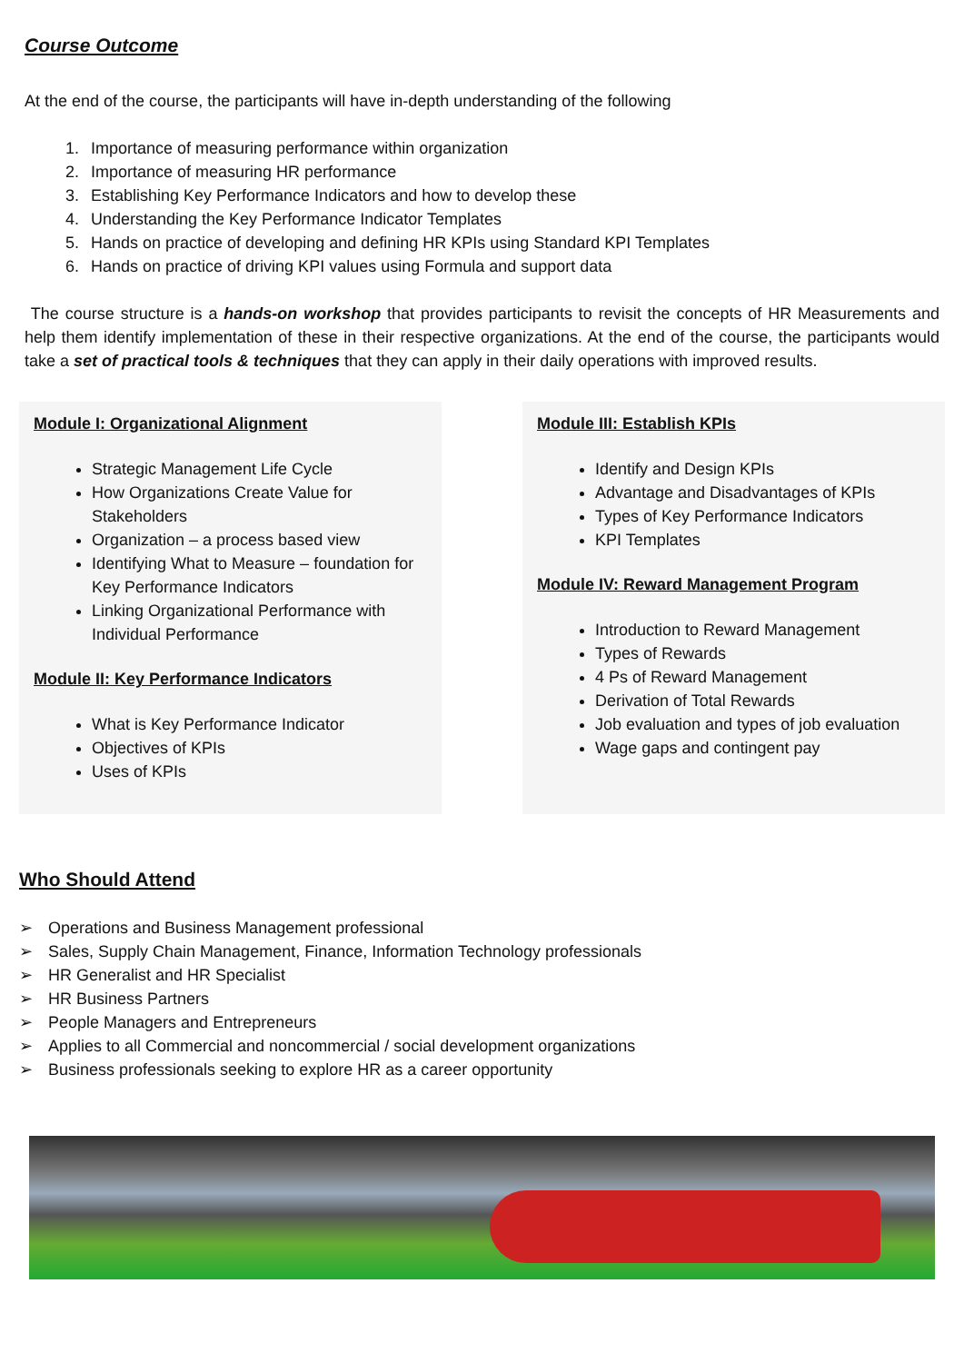Course Outcome
At the end of the course, the participants will have in-depth understanding of the following
1. Importance of measuring performance within organization
2. Importance of measuring HR performance
3. Establishing Key Performance Indicators and how to develop these
4. Understanding the Key Performance Indicator Templates
5. Hands on practice of developing and defining HR KPIs using Standard KPI Templates
6. Hands on practice of driving KPI values using Formula and support data
The course structure is a hands-on workshop that provides participants to revisit the concepts of HR Measurements and help them identify implementation of these in their respective organizations. At the end of the course, the participants would take a set of practical tools & techniques that they can apply in their daily operations with improved results.
Module I: Organizational Alignment
Strategic Management Life Cycle
How Organizations Create Value for Stakeholders
Organization – a process based view
Identifying What to Measure – foundation for Key Performance Indicators
Linking Organizational Performance with Individual Performance
Module II: Key Performance Indicators
What is Key Performance Indicator
Objectives of KPIs
Uses of KPIs
Module III: Establish KPIs
Identify and Design KPIs
Advantage and Disadvantages of KPIs
Types of Key Performance Indicators
KPI Templates
Module IV: Reward Management Program
Introduction to Reward Management
Types of Rewards
4 Ps of Reward Management
Derivation of Total Rewards
Job evaluation and types of job evaluation
Wage gaps and contingent pay
Who Should Attend
➢ Operations and Business Management professional
➢ Sales, Supply Chain Management, Finance, Information Technology professionals
➢ HR Generalist and HR Specialist
➢ HR Business Partners
➢ People Managers and Entrepreneurs
➢ Applies to all Commercial and noncommercial / social development organizations
➢ Business professionals seeking to explore HR as a career opportunity